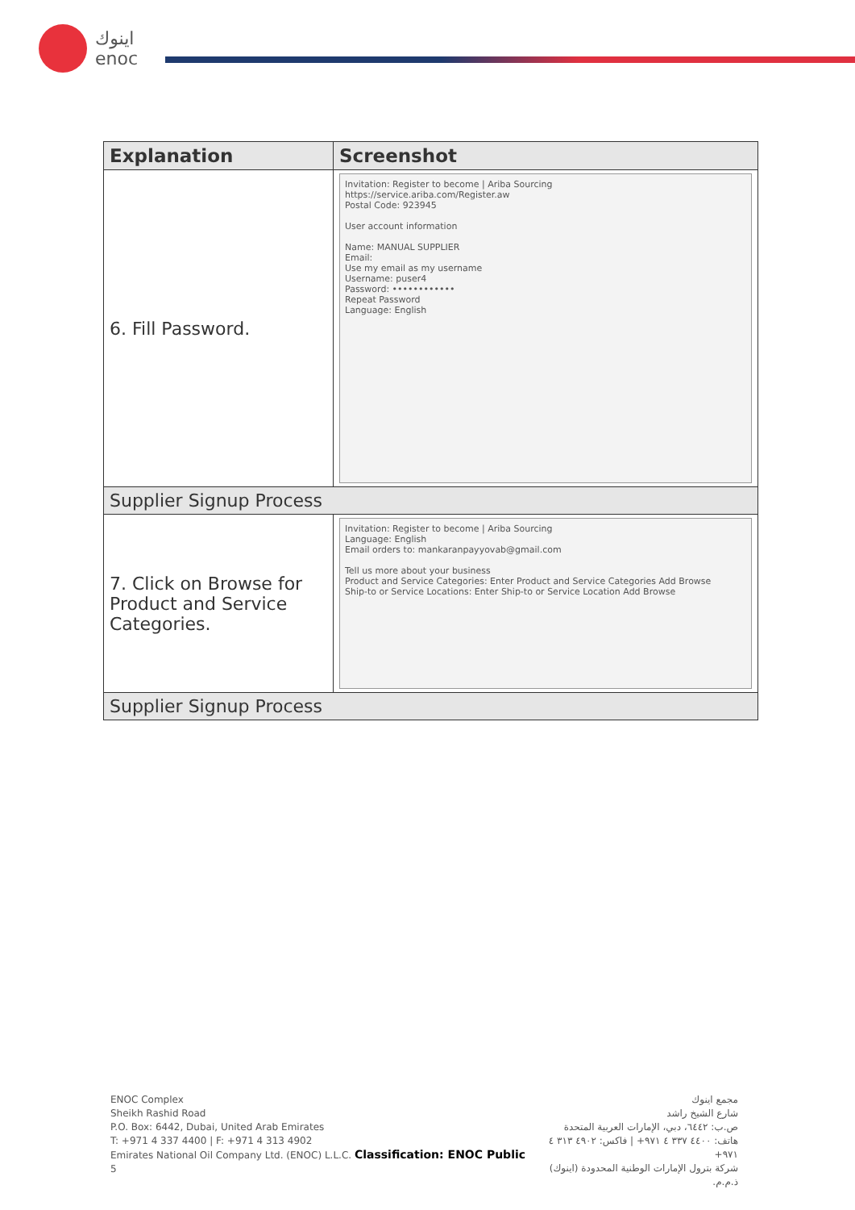اينوك
enoc
| Explanation | Screenshot |
| --- | --- |
| 6. Fill Password. | Invitation: Register to become / Ariba Sourcing https://service.ariba.com/Register.aw Postal Code: 923945 User account information Name: MANUAL SUPPLIER Email: Use my email as my username Username: puser4 Password: •••••••••••• Repeat Password Language: English |
| Supplier Signup Process | |
| 7. Click on Browse for Product and Service Categories. | Invitation: Register to become / Ariba Sourcing Language: English Email orders to: mankaranpayyovab@gmail.com Tell us more about your business Product and Service Categories: Enter Product and Service Categories Add Browse Ship-to or Service Locations: Enter Ship-to or Service Location Add Browse |
| Supplier Signup Process | |
ENOC Complex
Sheikh Rashid Road
P.O. Box: 6442, Dubai, United Arab Emirates
T: +971 4 337 4400 | F: +971 4 313 4902
Emirates National Oil Company Ltd. (ENOC) L.L.C. Classification: ENOC Public 5
مجمع اينوك
شارع الشيخ راشد
ص.ب: ٦٤٤٢، دبي، الإمارات العربية المتحدة
هاتف: ٤٤٠٠ ٣٣٧ ٤ ٩٧١+ | فاكس: ٤٩٠٢ ٣١٣ ٤ ٩٧١+
شركة بترول الإمارات الوطنية المحدودة (اينوك) ذ.م.م.